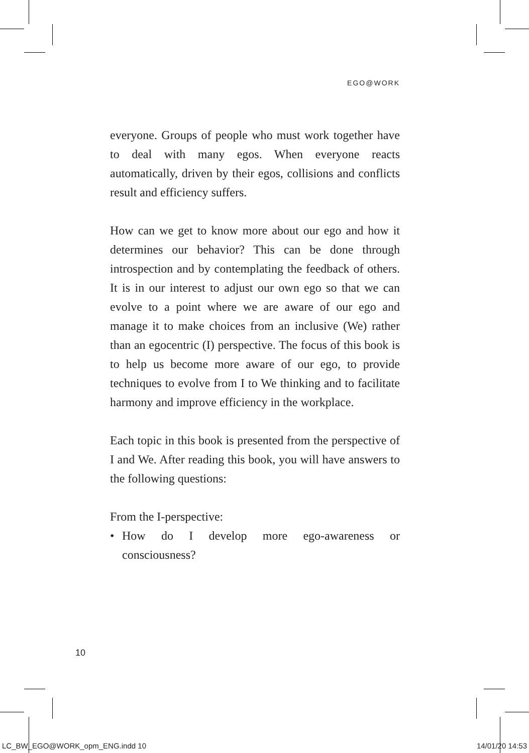EGO@WORK
everyone. Groups of people who must work together have to deal with many egos. When everyone reacts automatically, driven by their egos, collisions and conflicts result and efficiency suffers.
How can we get to know more about our ego and how it determines our behavior? This can be done through introspection and by contemplating the feedback of others. It is in our interest to adjust our own ego so that we can evolve to a point where we are aware of our ego and manage it to make choices from an inclusive (We) rather than an egocentric (I) perspective. The focus of this book is to help us become more aware of our ego, to provide techniques to evolve from I to We thinking and to facilitate harmony and improve efficiency in the workplace.
Each topic in this book is presented from the perspective of I and We. After reading this book, you will have answers to the following questions:
From the I-perspective:
• How do I develop more ego-awareness or consciousness?
10
LC_BW_EGO@WORK_opm_ENG.indd 10 14/01/20 14:53